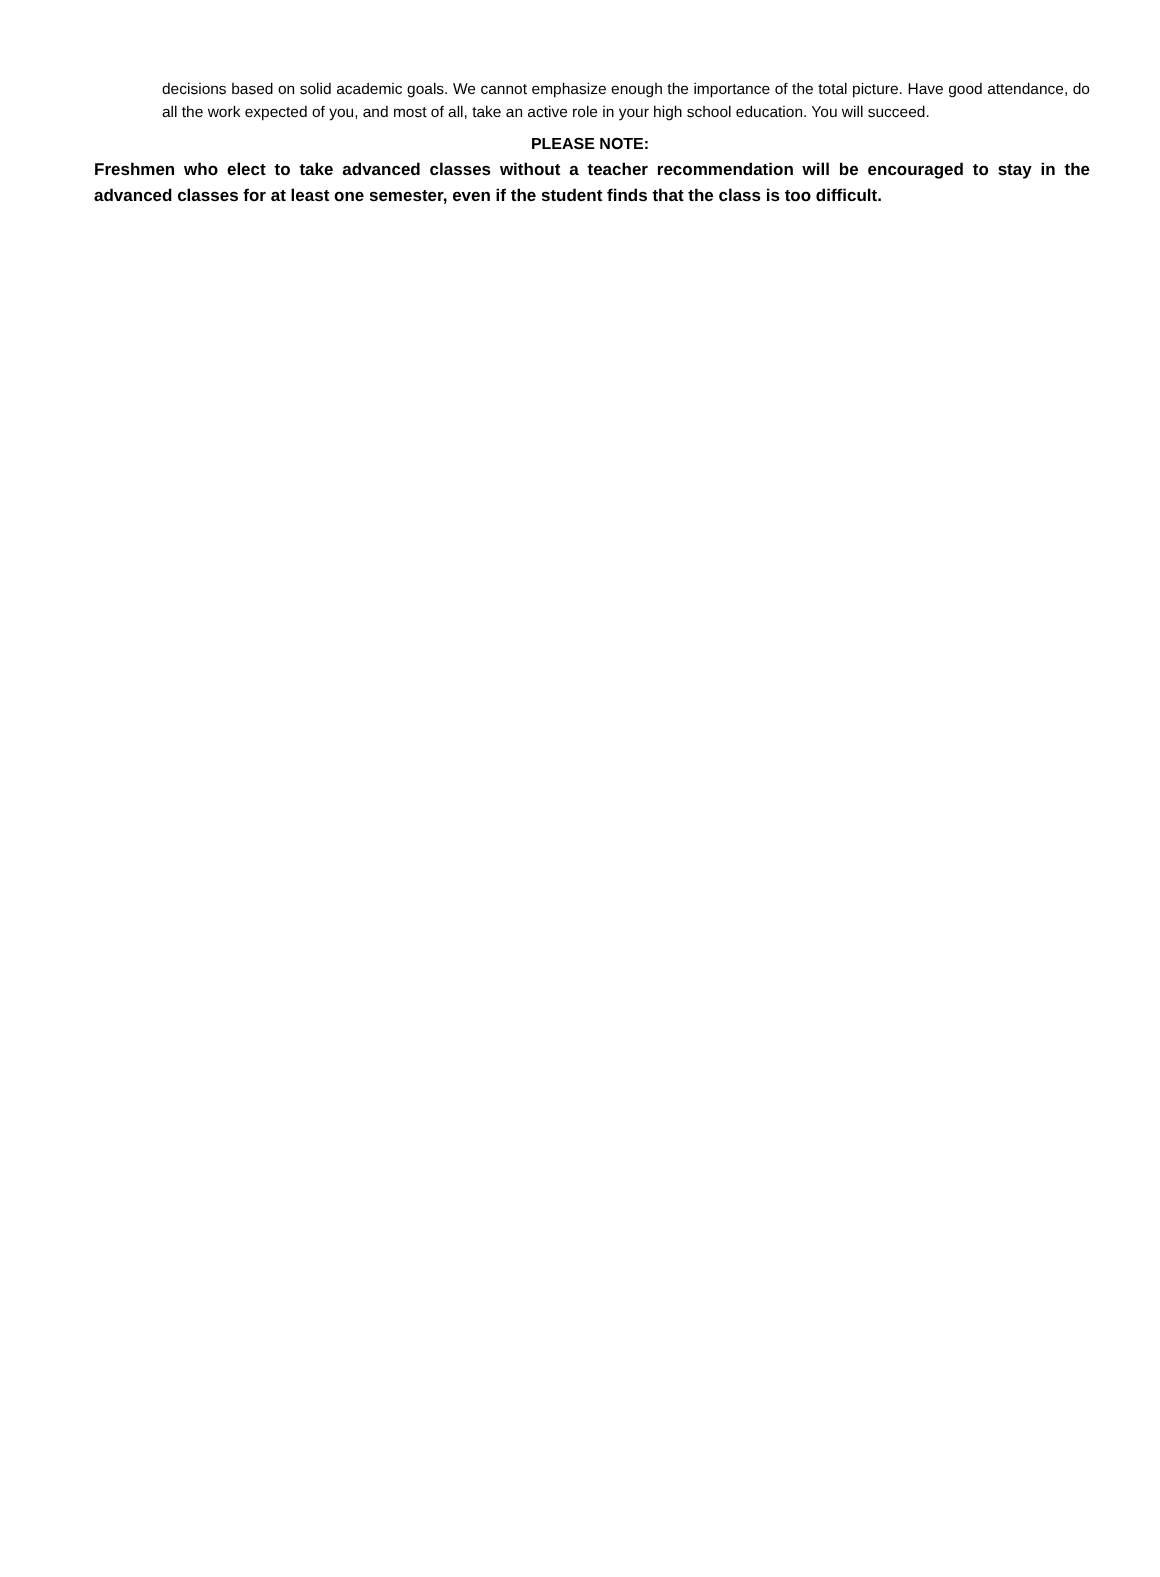decisions based on solid academic goals. We cannot emphasize enough the importance of the total picture. Have good attendance, do all the work expected of you, and most of all, take an active role in your high school education. You will succeed.
PLEASE NOTE:
Freshmen who elect to take advanced classes without a teacher recommendation will be encouraged to stay in the advanced classes for at least one semester, even if the student finds that the class is too difficult.